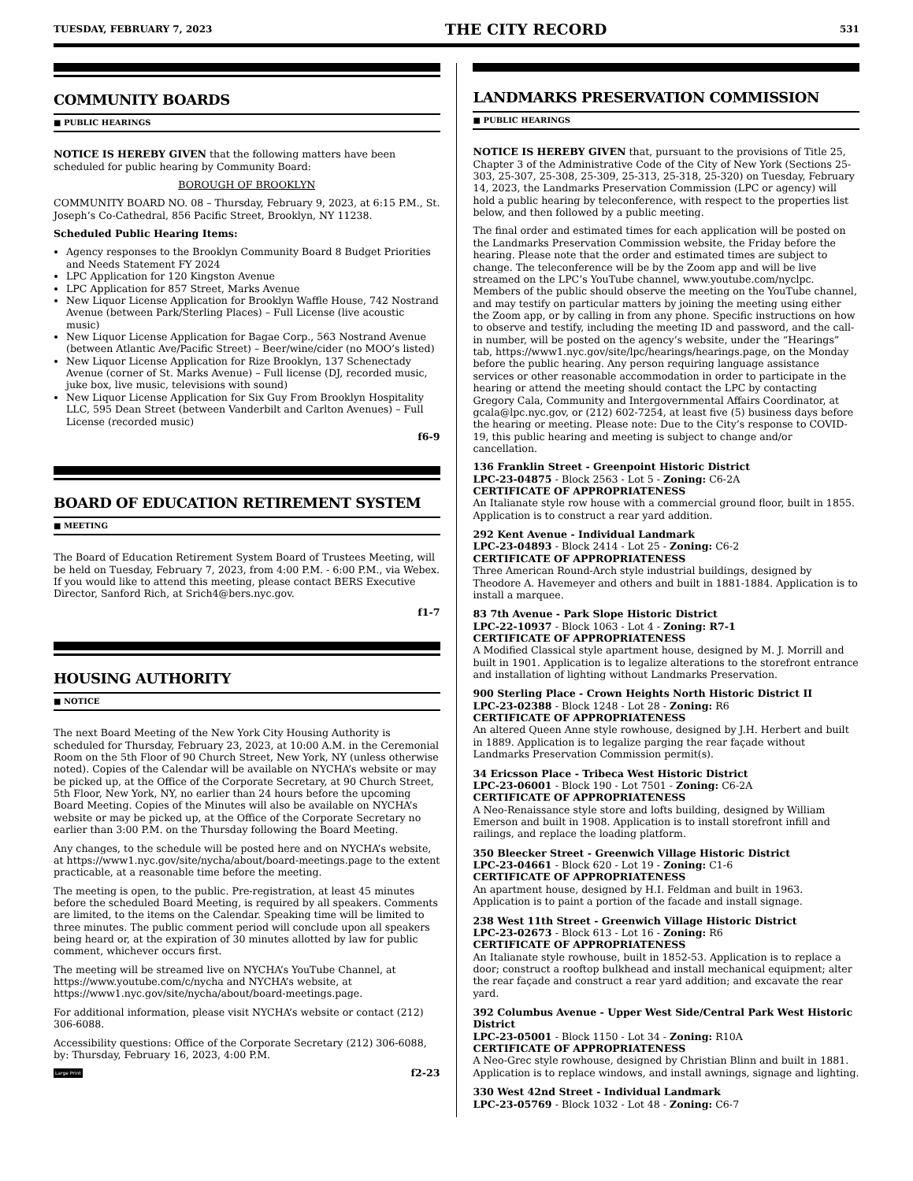TUESDAY, FEBRUARY 7, 2023 THE CITY RECORD 531
COMMUNITY BOARDS
■ PUBLIC HEARINGS
NOTICE IS HEREBY GIVEN that the following matters have been scheduled for public hearing by Community Board:
BOROUGH OF BROOKLYN
COMMUNITY BOARD NO. 08 – Thursday, February 9, 2023, at 6:15 P.M., St. Joseph’s Co-Cathedral, 856 Pacific Street, Brooklyn, NY 11238.
Scheduled Public Hearing Items:
Agency responses to the Brooklyn Community Board 8 Budget Priorities and Needs Statement FY 2024
LPC Application for 120 Kingston Avenue
LPC Application for 857 Street, Marks Avenue
New Liquor License Application for Brooklyn Waffle House, 742 Nostrand Avenue (between Park/Sterling Places) – Full License (live acoustic music)
New Liquor License Application for Bagae Corp., 563 Nostrand Avenue (between Atlantic Ave/Pacific Street) – Beer/wine/cider (no MOO’s listed)
New Liquor License Application for Rize Brooklyn, 137 Schenectady Avenue (corner of St. Marks Avenue) – Full license (DJ, recorded music, juke box, live music, televisions with sound)
New Liquor License Application for Six Guy From Brooklyn Hospitality LLC, 595 Dean Street (between Vanderbilt and Carlton Avenues) – Full License (recorded music)
f6-9
BOARD OF EDUCATION RETIREMENT SYSTEM
■ MEETING
The Board of Education Retirement System Board of Trustees Meeting, will be held on Tuesday, February 7, 2023, from 4:00 P.M. - 6:00 P.M., via Webex. If you would like to attend this meeting, please contact BERS Executive Director, Sanford Rich, at Srich4@bers.nyc.gov.
f1-7
HOUSING AUTHORITY
■ NOTICE
The next Board Meeting of the New York City Housing Authority is scheduled for Thursday, February 23, 2023, at 10:00 A.M. in the Ceremonial Room on the 5th Floor of 90 Church Street, New York, NY (unless otherwise noted). Copies of the Calendar will be available on NYCHA’s website or may be picked up, at the Office of the Corporate Secretary, at 90 Church Street, 5th Floor, New York, NY, no earlier than 24 hours before the upcoming Board Meeting. Copies of the Minutes will also be available on NYCHA’s website or may be picked up, at the Office of the Corporate Secretary no earlier than 3:00 P.M. on the Thursday following the Board Meeting.
Any changes, to the schedule will be posted here and on NYCHA’s website, at https://www1.nyc.gov/site/nycha/about/board-meetings.page to the extent practicable, at a reasonable time before the meeting.
The meeting is open, to the public. Pre-registration, at least 45 minutes before the scheduled Board Meeting, is required by all speakers. Comments are limited, to the items on the Calendar. Speaking time will be limited to three minutes. The public comment period will conclude upon all speakers being heard or, at the expiration of 30 minutes allotted by law for public comment, whichever occurs first.
The meeting will be streamed live on NYCHA’s YouTube Channel, at https://www.youtube.com/c/nycha and NYCHA’s website, at https://www1.nyc.gov/site/nycha/about/board-meetings.page.
For additional information, please visit NYCHA’s website or contact (212) 306-6088.
Accessibility questions: Office of the Corporate Secretary (212) 306-6088, by: Thursday, February 16, 2023, 4:00 P.M.
Large Print f2-23
LANDMARKS PRESERVATION COMMISSION
■ PUBLIC HEARINGS
NOTICE IS HEREBY GIVEN that, pursuant to the provisions of Title 25, Chapter 3 of the Administrative Code of the City of New York (Sections 25-303, 25-307, 25-308, 25-309, 25-313, 25-318, 25-320) on Tuesday, February 14, 2023, the Landmarks Preservation Commission (LPC or agency) will hold a public hearing by teleconference, with respect to the properties list below, and then followed by a public meeting.
The final order and estimated times for each application will be posted on the Landmarks Preservation Commission website, the Friday before the hearing. Please note that the order and estimated times are subject to change. The teleconference will be by the Zoom app and will be live streamed on the LPC’s YouTube channel, www.youtube.com/nyclpc. Members of the public should observe the meeting on the YouTube channel, and may testify on particular matters by joining the meeting using either the Zoom app, or by calling in from any phone. Specific instructions on how to observe and testify, including the meeting ID and password, and the call-in number, will be posted on the agency’s website, under the “Hearings” tab, https://www1.nyc.gov/site/lpc/hearings/hearings.page, on the Monday before the public hearing. Any person requiring language assistance services or other reasonable accommodation in order to participate in the hearing or attend the meeting should contact the LPC by contacting Gregory Cala, Community and Intergovernmental Affairs Coordinator, at gcala@lpc.nyc.gov, or (212) 602-7254, at least five (5) business days before the hearing or meeting. Please note: Due to the City’s response to COVID-19, this public hearing and meeting is subject to change and/or cancellation.
136 Franklin Street - Greenpoint Historic District
LPC-23-04875 - Block 2563 - Lot 5 - Zoning: C6-2A
CERTIFICATE OF APPROPRIATENESS
An Italianate style row house with a commercial ground floor, built in 1855. Application is to construct a rear yard addition.
292 Kent Avenue - Individual Landmark
LPC-23-04893 - Block 2414 - Lot 25 - Zoning: C6-2
CERTIFICATE OF APPROPRIATENESS
Three American Round-Arch style industrial buildings, designed by Theodore A. Havemeyer and others and built in 1881-1884. Application is to install a marquee.
83 7th Avenue - Park Slope Historic District
LPC-22-10937 - Block 1063 - Lot 4 - Zoning: R7-1
CERTIFICATE OF APPROPRIATENESS
A Modified Classical style apartment house, designed by M. J. Morrill and built in 1901. Application is to legalize alterations to the storefront entrance and installation of lighting without Landmarks Preservation.
900 Sterling Place - Crown Heights North Historic District II
LPC-23-02388 - Block 1248 - Lot 28 - Zoning: R6
CERTIFICATE OF APPROPRIATENESS
An altered Queen Anne style rowhouse, designed by J.H. Herbert and built in 1889. Application is to legalize parging the rear façade without Landmarks Preservation Commission permit(s).
34 Ericsson Place - Tribeca West Historic District
LPC-23-06001 - Block 190 - Lot 7501 - Zoning: C6-2A
CERTIFICATE OF APPROPRIATENESS
A Neo-Renaissance style store and lofts building, designed by William Emerson and built in 1908. Application is to install storefront infill and railings, and replace the loading platform.
350 Bleecker Street - Greenwich Village Historic District
LPC-23-04661 - Block 620 - Lot 19 - Zoning: C1-6
CERTIFICATE OF APPROPRIATENESS
An apartment house, designed by H.I. Feldman and built in 1963. Application is to paint a portion of the facade and install signage.
238 West 11th Street - Greenwich Village Historic District
LPC-23-02673 - Block 613 - Lot 16 - Zoning: R6
CERTIFICATE OF APPROPRIATENESS
An Italianate style rowhouse, built in 1852-53. Application is to replace a door; construct a rooftop bulkhead and install mechanical equipment; alter the rear façade and construct a rear yard addition; and excavate the rear yard.
392 Columbus Avenue - Upper West Side/Central Park West Historic District
LPC-23-05001 - Block 1150 - Lot 34 - Zoning: R10A
CERTIFICATE OF APPROPRIATENESS
A Neo-Grec style rowhouse, designed by Christian Blinn and built in 1881. Application is to replace windows, and install awnings, signage and lighting.
330 West 42nd Street - Individual Landmark
LPC-23-05769 - Block 1032 - Lot 48 - Zoning: C6-7